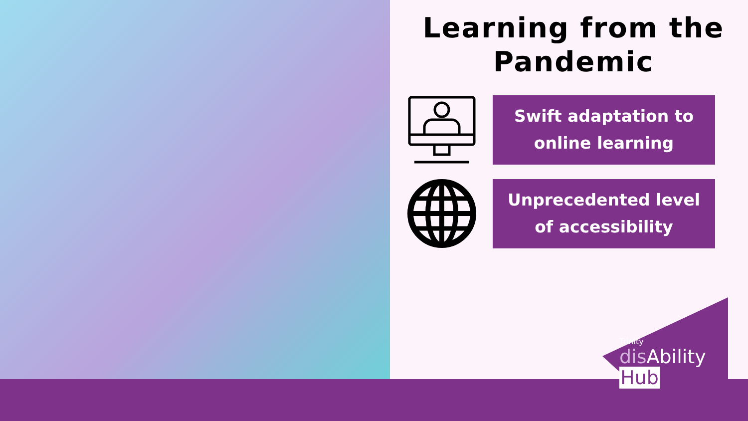Learning from the
Pandemic
Swift adaptation to
online learning
Unprecedented level
of accessibility
Trinity
dis Ability Hub